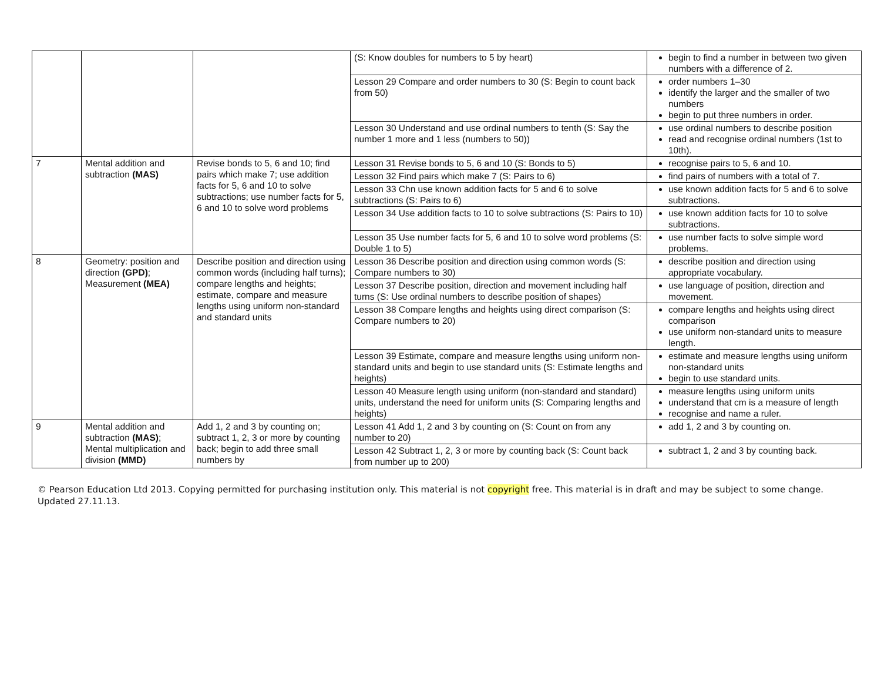| | | | (S: Know doubles for numbers to 5 by heart) | begin to find a number in between two given numbers with a difference of 2. |
| | | | Lesson 29 Compare and order numbers to 30 (S: Begin to count back from 50) | order numbers 1–30 identify the larger and the smaller of two numbers begin to put three numbers in order. |
| | | | Lesson 30 Understand and use ordinal numbers to tenth (S: Say the number 1 more and 1 less (numbers to 50)) | use ordinal numbers to describe position read and recognise ordinal numbers (1st to 10th). |
| 7 | Mental addition and subtraction (MAS) | Revise bonds to 5, 6 and 10; find pairs which make 7; use addition facts for 5, 6 and 10 to solve subtractions; use number facts for 5, 6 and 10 to solve word problems | Lesson 31 Revise bonds to 5, 6 and 10 (S: Bonds to 5) | recognise pairs to 5, 6 and 10. |
| | | | Lesson 32 Find pairs which make 7 (S: Pairs to 6) | find pairs of numbers with a total of 7. |
| | | | Lesson 33 Chn use known addition facts for 5 and 6 to solve subtractions (S: Pairs to 6) | use known addition facts for 5 and 6 to solve subtractions. |
| | | | Lesson 34 Use addition facts to 10 to solve subtractions (S: Pairs to 10) | use known addition facts for 10 to solve subtractions. |
| | | | Lesson 35 Use number facts for 5, 6 and 10 to solve word problems (S: Double 1 to 5) | use number facts to solve simple word problems. |
| 8 | Geometry: position and direction (GPD) ; Measurement (MEA) | Describe position and direction using common words (including half turns); compare lengths and heights; estimate, compare and measure lengths using uniform non-standard and standard units | Lesson 36 Describe position and direction using common words (S: Compare numbers to 30) | describe position and direction using appropriate vocabulary. |
| | | | Lesson 37 Describe position, direction and movement including half turns (S: Use ordinal numbers to describe position of shapes) | use language of position, direction and movement. |
| | | | Lesson 38 Compare lengths and heights using direct comparison (S: Compare numbers to 20) | compare lengths and heights using direct comparison use uniform non-standard units to measure length. |
| | | | Lesson 39 Estimate, compare and measure lengths using uniform non-standard units and begin to use standard units (S: Estimate lengths and heights) | estimate and measure lengths using uniform non-standard units begin to use standard units. |
| | | | Lesson 40 Measure length using uniform (non-standard and standard) units, understand the need for uniform units (S: Comparing lengths and heights) | measure lengths using uniform units understand that cm is a measure of length recognise and name a ruler. |
| 9 | Mental addition and subtraction (MAS) ; Mental multiplication and division (MMD) | Add 1, 2 and 3 by counting on; subtract 1, 2, 3 or more by counting back; begin to add three small numbers by | Lesson 41 Add 1, 2 and 3 by counting on (S: Count on from any number to 20) | add 1, 2 and 3 by counting on. |
| | | | Lesson 42 Subtract 1, 2, 3 or more by counting back (S: Count back from number up to 200) | subtract 1, 2 and 3 by counting back. |
© Pearson Education Ltd 2013. Copying permitted for purchasing institution only. This material is not copyright free. This material is in draft and may be subject to some change. Updated 27.11.13.